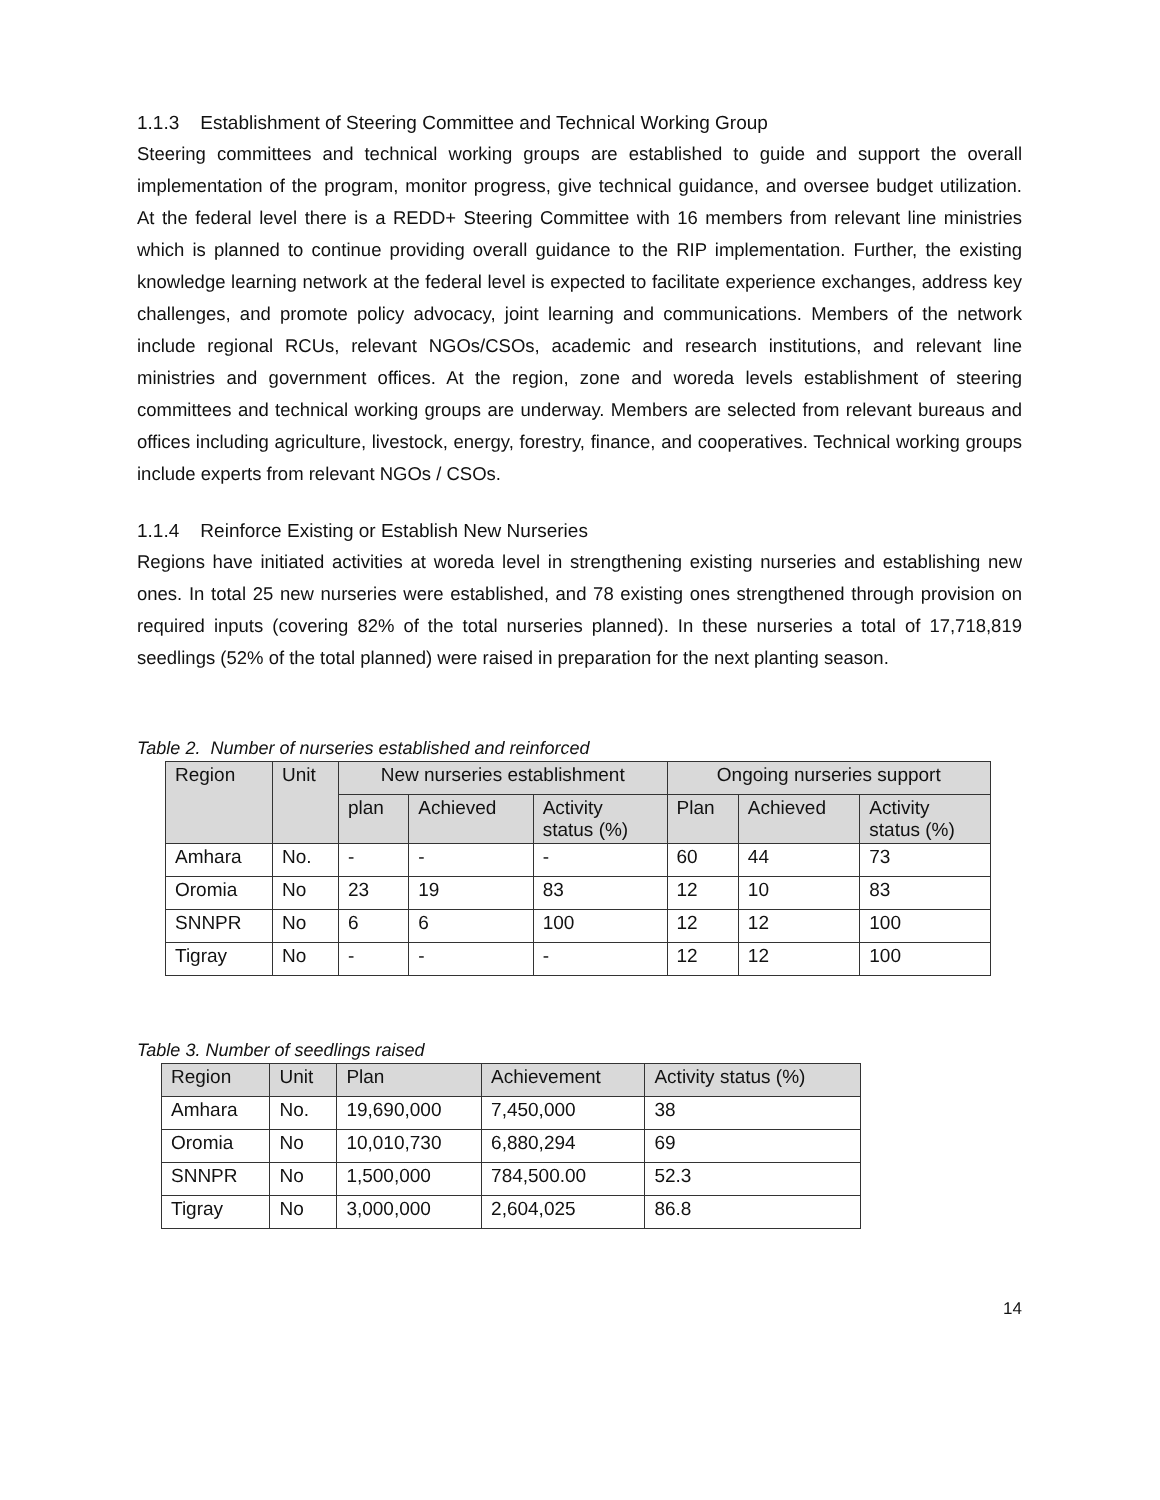1.1.3 Establishment of Steering Committee and Technical Working Group
Steering committees and technical working groups are established to guide and support the overall implementation of the program, monitor progress, give technical guidance, and oversee budget utilization. At the federal level there is a REDD+ Steering Committee with 16 members from relevant line ministries which is planned to continue providing overall guidance to the RIP implementation. Further, the existing knowledge learning network at the federal level is expected to facilitate experience exchanges, address key challenges, and promote policy advocacy, joint learning and communications. Members of the network include regional RCUs, relevant NGOs/CSOs, academic and research institutions, and relevant line ministries and government offices. At the region, zone and woreda levels establishment of steering committees and technical working groups are underway. Members are selected from relevant bureaus and offices including agriculture, livestock, energy, forestry, finance, and cooperatives. Technical working groups include experts from relevant NGOs / CSOs.
1.1.4 Reinforce Existing or Establish New Nurseries
Regions have initiated activities at woreda level in strengthening existing nurseries and establishing new ones. In total 25 new nurseries were established, and 78 existing ones strengthened through provision on required inputs (covering 82% of the total nurseries planned). In these nurseries a total of 17,718,819 seedlings (52% of the total planned) were raised in preparation for the next planting season.
Table 2. Number of nurseries established and reinforced
| Region | Unit | New nurseries establishment | | | Ongoing nurseries support | | |
| --- | --- | --- | --- | --- | --- | --- | --- |
| | | plan | Achieved | Activity status (%) | Plan | Achieved | Activity status (%) |
| Amhara | No. | - | - | - | 60 | 44 | 73 |
| Oromia | No | 23 | 19 | 83 | 12 | 10 | 83 |
| SNNPR | No | 6 | 6 | 100 | 12 | 12 | 100 |
| Tigray | No | - | - | - | 12 | 12 | 100 |
Table 3. Number of seedlings raised
| Region | Unit | Plan | Achievement | Activity status (%) |
| --- | --- | --- | --- | --- |
| Amhara | No. | 19,690,000 | 7,450,000 | 38 |
| Oromia | No | 10,010,730 | 6,880,294 | 69 |
| SNNPR | No | 1,500,000 | 784,500.00 | 52.3 |
| Tigray | No | 3,000,000 | 2,604,025 | 86.8 |
14